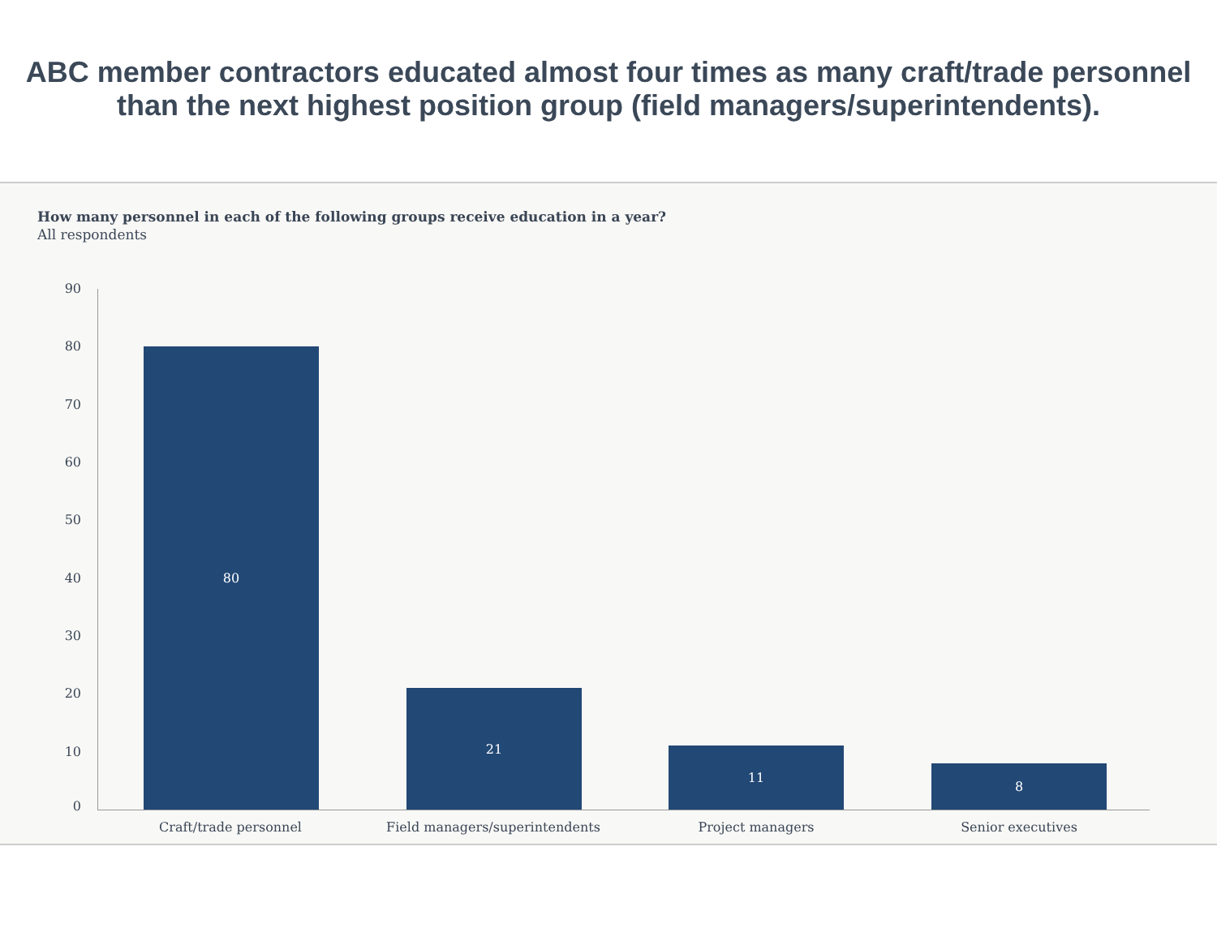ABC member contractors educated almost four times as many craft/trade personnel than the next highest position group (field managers/superintendents).
How many personnel in each of the following groups receive education in a year?
All respondents
90
80
70
60
50
40
30
20
10
0
80
21
11
8
Craft/trade personnel Field managers/superintendents Project managers Senior executives